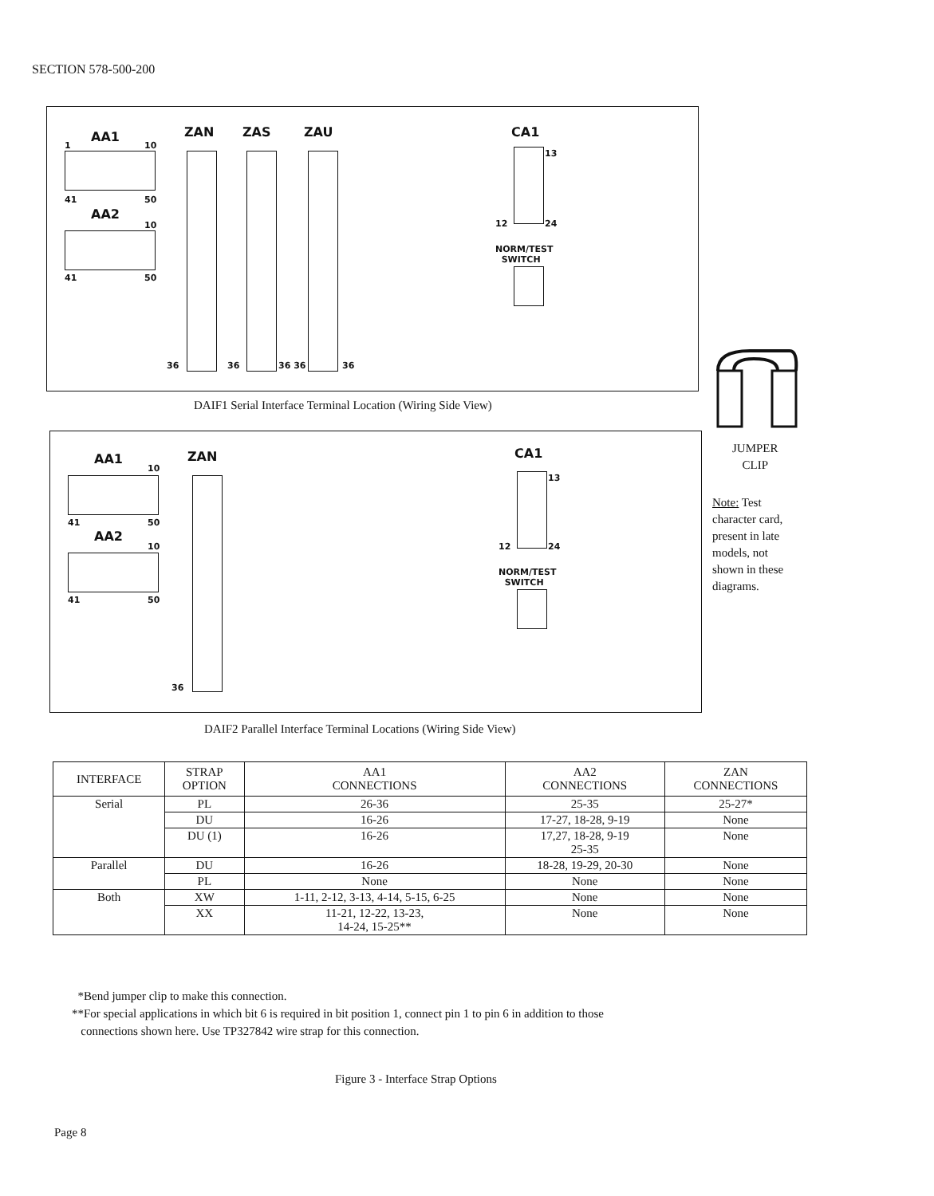SECTION 578-500-200
AA1
1 10
41 50
AA2
10
41 50
ZAN ZAS ZAU
36 36 36 36 36
CA1
13
12 24
NORM/TEST
SWITCH
DAIF1 Serial Interface Terminal Location (Wiring Side View)
AA1
10
41 50
AA2
10
41 50
ZAN
36
CA1
13
12 24
NORM/TEST
SWITCH
DAIF2 Parallel Interface Terminal Locations (Wiring Side View)
JUMPER
CLIP
Note: Test
character card,
present in late
models, not
shown in these
diagrams.
| INTERFACE | STRAP OPTION | AA1 CONNECTIONS | AA2 CONNECTIONS | ZAN CONNECTIONS |
| --- | --- | --- | --- | --- |
| Serial | PL | 26-36 | 25-35 | 25-27* |
| | DU | 16-26 | 17-27, 18-28, 9-19 | None |
| | DU (1) | 16-26 | 17,27, 18-28, 9-19 25-35 | None |
| Parallel | DU | 16-26 | 18-28, 19-29, 20-30 | None |
| | PL | None | None | None |
| Both | XW | 1-11, 2-12, 3-13, 4-14, 5-15, 6-25 | None | None |
| | XX | 11-21, 12-22, 13-23, 14-24, 15-25** | None | None |
*Bend jumper clip to make this connection.
**For special applications in which bit 6 is required in bit position 1, connect pin 1 to pin 6 in addition to those
connections shown here. Use TP327842 wire strap for this connection.
Figure 3 - Interface Strap Options
Page 8